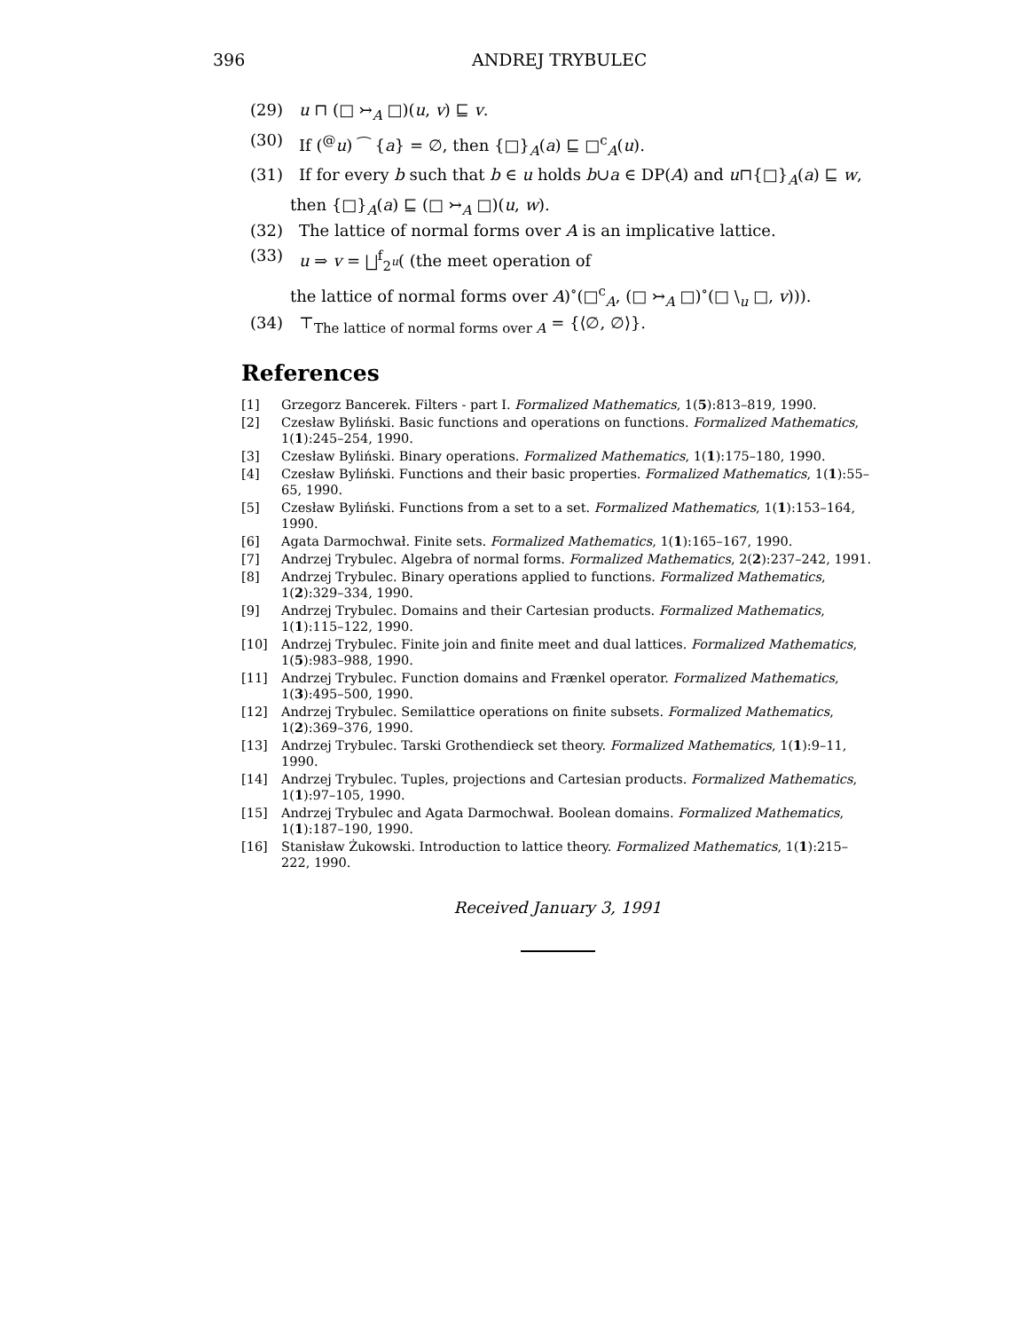396 ANDREJ TRYBULEC
(29) u ⊓ (□ ↣<sub>A</sub> □)(u, v) ⊑ v.
(30) If (<sup>@</sup>u) ⁀ {a} = ∅, then {□}<sub>A</sub>(a) ⊑ □<sup>c</sup><sub>A</sub>(u).
(31) If for every b such that b ∈ u holds b∪a ∈ DP(A) and u⊓{□}<sub>A</sub>(a) ⊑ w,
then {□}<sub>A</sub>(a) ⊑ (□ ↣<sub>A</sub> □)(u, w).
(32) The lattice of normal forms over A is an implicative lattice.
(33) u ⇒ v = ⨆<sup>f</sup><sub>2<sup>u</sup></sub>( (the meet operation of
the lattice of normal forms over A)<sup>∘</sup>(□<sup>c</sup><sub>A</sub>, (□ ↣<sub>A</sub> □)<sup>∘</sup>(□ \<sub>u</sub> □, v))).
(34) ⊤<sub>The lattice of normal forms over A</sub> = {⟨∅, ∅⟩}.
References
[1] Grzegorz Bancerek. Filters - part I. Formalized Mathematics, 1(5):813–819, 1990.
[2] Czesław Byliński. Basic functions and operations on functions. Formalized Mathematics, 1(1):245–254, 1990.
[3] Czesław Byliński. Binary operations. Formalized Mathematics, 1(1):175–180, 1990.
[4] Czesław Byliński. Functions and their basic properties. Formalized Mathematics, 1(1):55–65, 1990.
[5] Czesław Byliński. Functions from a set to a set. Formalized Mathematics, 1(1):153–164, 1990.
[6] Agata Darmochwał. Finite sets. Formalized Mathematics, 1(1):165–167, 1990.
[7] Andrzej Trybulec. Algebra of normal forms. Formalized Mathematics, 2(2):237–242, 1991.
[8] Andrzej Trybulec. Binary operations applied to functions. Formalized Mathematics, 1(2):329–334, 1990.
[9] Andrzej Trybulec. Domains and their Cartesian products. Formalized Mathematics, 1(1):115–122, 1990.
[10] Andrzej Trybulec. Finite join and finite meet and dual lattices. Formalized Mathematics, 1(5):983–988, 1990.
[11] Andrzej Trybulec. Function domains and Frænkel operator. Formalized Mathematics, 1(3):495–500, 1990.
[12] Andrzej Trybulec. Semilattice operations on finite subsets. Formalized Mathematics, 1(2):369–376, 1990.
[13] Andrzej Trybulec. Tarski Grothendieck set theory. Formalized Mathematics, 1(1):9–11, 1990.
[14] Andrzej Trybulec. Tuples, projections and Cartesian products. Formalized Mathematics, 1(1):97–105, 1990.
[15] Andrzej Trybulec and Agata Darmochwał. Boolean domains. Formalized Mathematics, 1(1):187–190, 1990.
[16] Stanisław Żukowski. Introduction to lattice theory. Formalized Mathematics, 1(1):215–222, 1990.
Received January 3, 1991